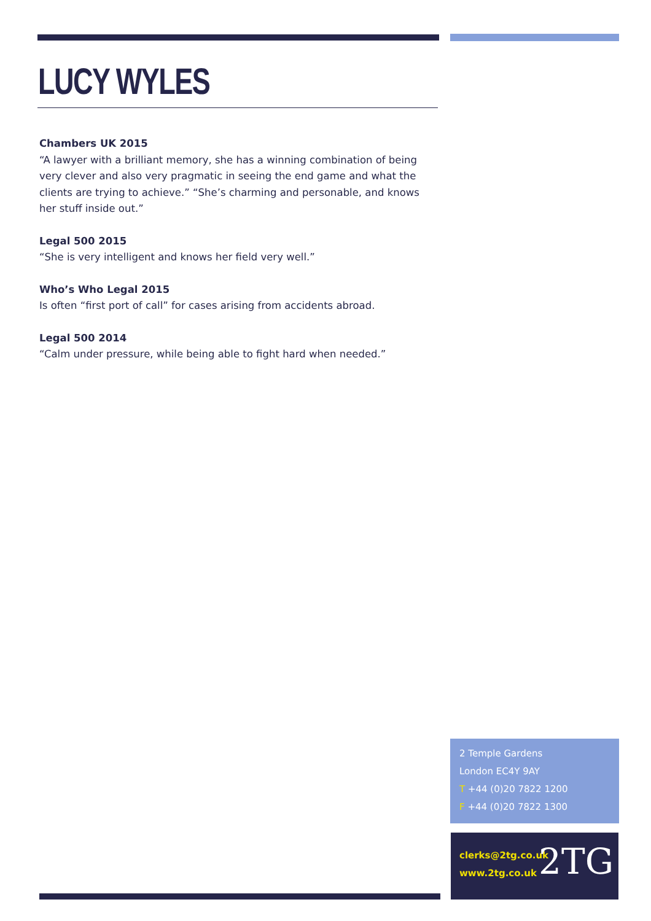LUCY WYLES
Chambers UK 2015
“A lawyer with a brilliant memory, she has a winning combination of being very clever and also very pragmatic in seeing the end game and what the clients are trying to achieve.” “She’s charming and personable, and knows her stuff inside out.”
Legal 500 2015
“She is very intelligent and knows her field very well.”
Who’s Who Legal 2015
Is often “first port of call” for cases arising from accidents abroad.
Legal 500 2014
“Calm under pressure, while being able to fight hard when needed.”
2 Temple Gardens
London EC4Y 9AY
T +44 (0)20 7822 1200
F +44 (0)20 7822 1300
clerks@2tg.co.uk
www.2tg.co.uk
2TG